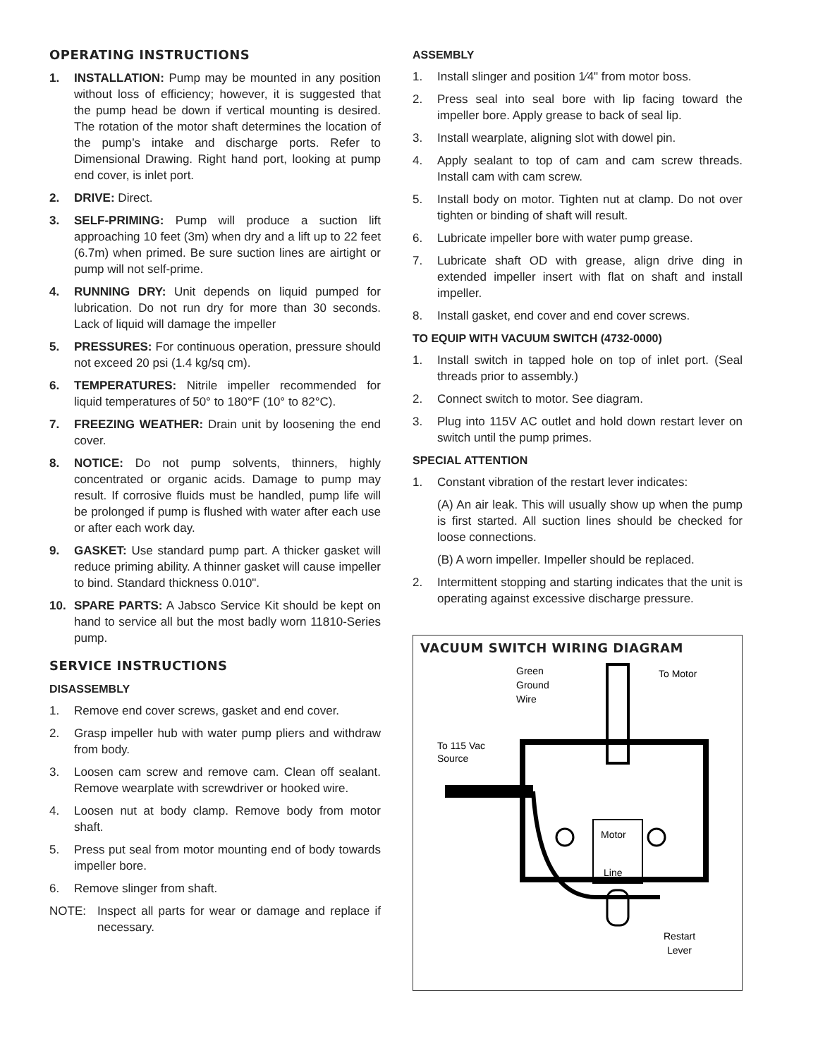OPERATING INSTRUCTIONS
1. INSTALLATION: Pump may be mounted in any position without loss of efficiency; however, it is suggested that the pump head be down if vertical mounting is desired. The rotation of the motor shaft determines the location of the pump’s intake and discharge ports. Refer to Dimensional Drawing. Right hand port, looking at pump end cover, is inlet port.
2. DRIVE: Direct.
3. SELF-PRIMING: Pump will produce a suction lift approaching 10 feet (3m) when dry and a lift up to 22 feet (6.7m) when primed. Be sure suction lines are airtight or pump will not self-prime.
4. RUNNING DRY: Unit depends on liquid pumped for lubrication. Do not run dry for more than 30 seconds. Lack of liquid will damage the impeller
5. PRESSURES: For continuous operation, pressure should not exceed 20 psi (1.4 kg/sq cm).
6. TEMPERATURES: Nitrile impeller recommended for liquid temperatures of 50° to 180°F (10° to 82°C).
7. FREEZING WEATHER: Drain unit by loosening the end cover.
8. NOTICE: Do not pump solvents, thinners, highly concentrated or organic acids. Damage to pump may result. If corrosive fluids must be handled, pump life will be prolonged if pump is flushed with water after each use or after each work day.
9. GASKET: Use standard pump part. A thicker gasket will reduce priming ability. A thinner gasket will cause impeller to bind. Standard thickness 0.010".
10. SPARE PARTS: A Jabsco Service Kit should be kept on hand to service all but the most badly worn 11810-Series pump.
SERVICE INSTRUCTIONS
DISASSEMBLY
1. Remove end cover screws, gasket and end cover.
2. Grasp impeller hub with water pump pliers and withdraw from body.
3. Loosen cam screw and remove cam. Clean off sealant. Remove wearplate with screwdriver or hooked wire.
4. Loosen nut at body clamp. Remove body from motor shaft.
5. Press put seal from motor mounting end of body towards impeller bore.
6. Remove slinger from shaft.
NOTE: Inspect all parts for wear or damage and replace if necessary.
ASSEMBLY
1. Install slinger and position 1⁄4" from motor boss.
2. Press seal into seal bore with lip facing toward the impeller bore. Apply grease to back of seal lip.
3. Install wearplate, aligning slot with dowel pin.
4. Apply sealant to top of cam and cam screw threads. Install cam with cam screw.
5. Install body on motor. Tighten nut at clamp. Do not over tighten or binding of shaft will result.
6. Lubricate impeller bore with water pump grease.
7. Lubricate shaft OD with grease, align drive ding in extended impeller insert with flat on shaft and install impeller.
8. Install gasket, end cover and end cover screws.
TO EQUIP WITH VACUUM SWITCH (4732-0000)
1. Install switch in tapped hole on top of inlet port. (Seal threads prior to assembly.)
2. Connect switch to motor. See diagram.
3. Plug into 115V AC outlet and hold down restart lever on switch until the pump primes.
SPECIAL ATTENTION
1. Constant vibration of the restart lever indicates:
(A) An air leak. This will usually show up when the pump is first started. All suction lines should be checked for loose connections.
(B) A worn impeller. Impeller should be replaced.
2. Intermittent stopping and starting indicates that the unit is operating against excessive discharge pressure.
VACUUM SWITCH WIRING DIAGRAM
Green
Ground
Wire
To Motor
To 115 Vac
Source
Motor
Line
Restart
Lever